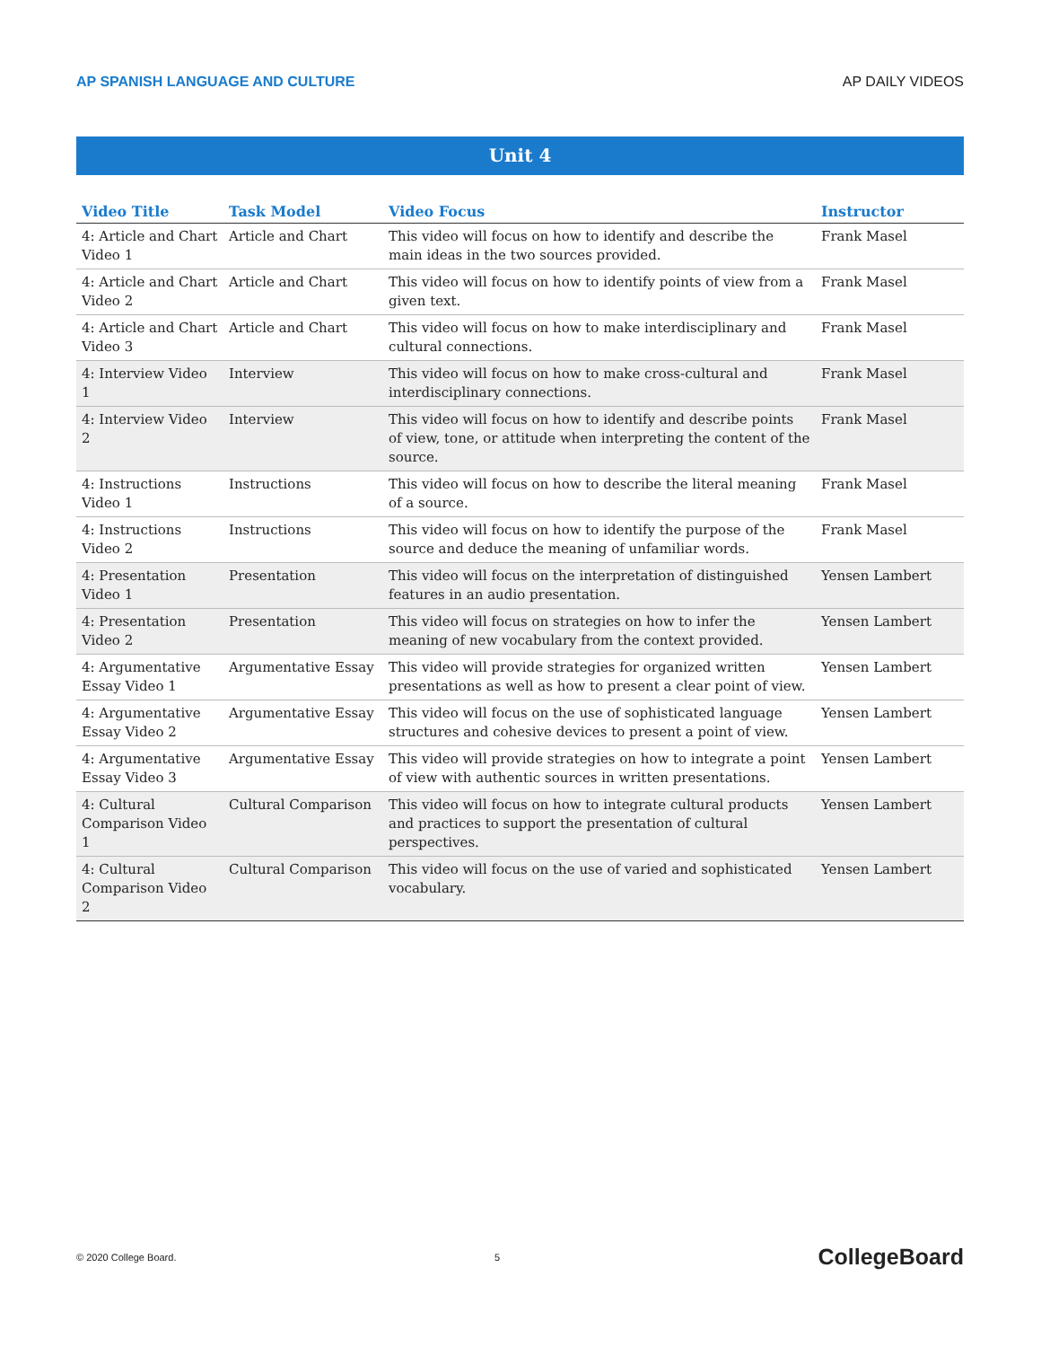AP SPANISH LANGUAGE AND CULTURE AP DAILY VIDEOS
Unit 4
| Video Title | Task Model | Video Focus | Instructor |
| --- | --- | --- | --- |
| 4: Article and Chart Video 1 | Article and Chart | This video will focus on how to identify and describe the main ideas in the two sources provided. | Frank Masel |
| 4: Article and Chart Video 2 | Article and Chart | This video will focus on how to identify points of view from a given text. | Frank Masel |
| 4: Article and Chart Video 3 | Article and Chart | This video will focus on how to make interdisciplinary and cultural connections. | Frank Masel |
| 4: Interview Video 1 | Interview | This video will focus on how to make cross-cultural and interdisciplinary connections. | Frank Masel |
| 4: Interview Video 2 | Interview | This video will focus on how to identify and describe points of view, tone, or attitude when interpreting the content of the source. | Frank Masel |
| 4: Instructions Video 1 | Instructions | This video will focus on how to describe the literal meaning of a source. | Frank Masel |
| 4: Instructions Video 2 | Instructions | This video will focus on how to identify the purpose of the source and deduce the meaning of unfamiliar words. | Frank Masel |
| 4: Presentation Video 1 | Presentation | This video will focus on the interpretation of distinguished features in an audio presentation. | Yensen Lambert |
| 4: Presentation Video 2 | Presentation | This video will focus on strategies on how to infer the meaning of new vocabulary from the context provided. | Yensen Lambert |
| 4: Argumentative Essay Video 1 | Argumentative Essay | This video will provide strategies for organized written presentations as well as how to present a clear point of view. | Yensen Lambert |
| 4: Argumentative Essay Video 2 | Argumentative Essay | This video will focus on the use of sophisticated language structures and cohesive devices to present a point of view. | Yensen Lambert |
| 4: Argumentative Essay Video 3 | Argumentative Essay | This video will provide strategies on how to integrate a point of view with authentic sources in written presentations. | Yensen Lambert |
| 4: Cultural Comparison Video 1 | Cultural Comparison | This video will focus on how to integrate cultural products and practices to support the presentation of cultural perspectives. | Yensen Lambert |
| 4: Cultural Comparison Video 2 | Cultural Comparison | This video will focus on the use of varied and sophisticated vocabulary. | Yensen Lambert |
© 2020 College Board. 5 CollegeBoard